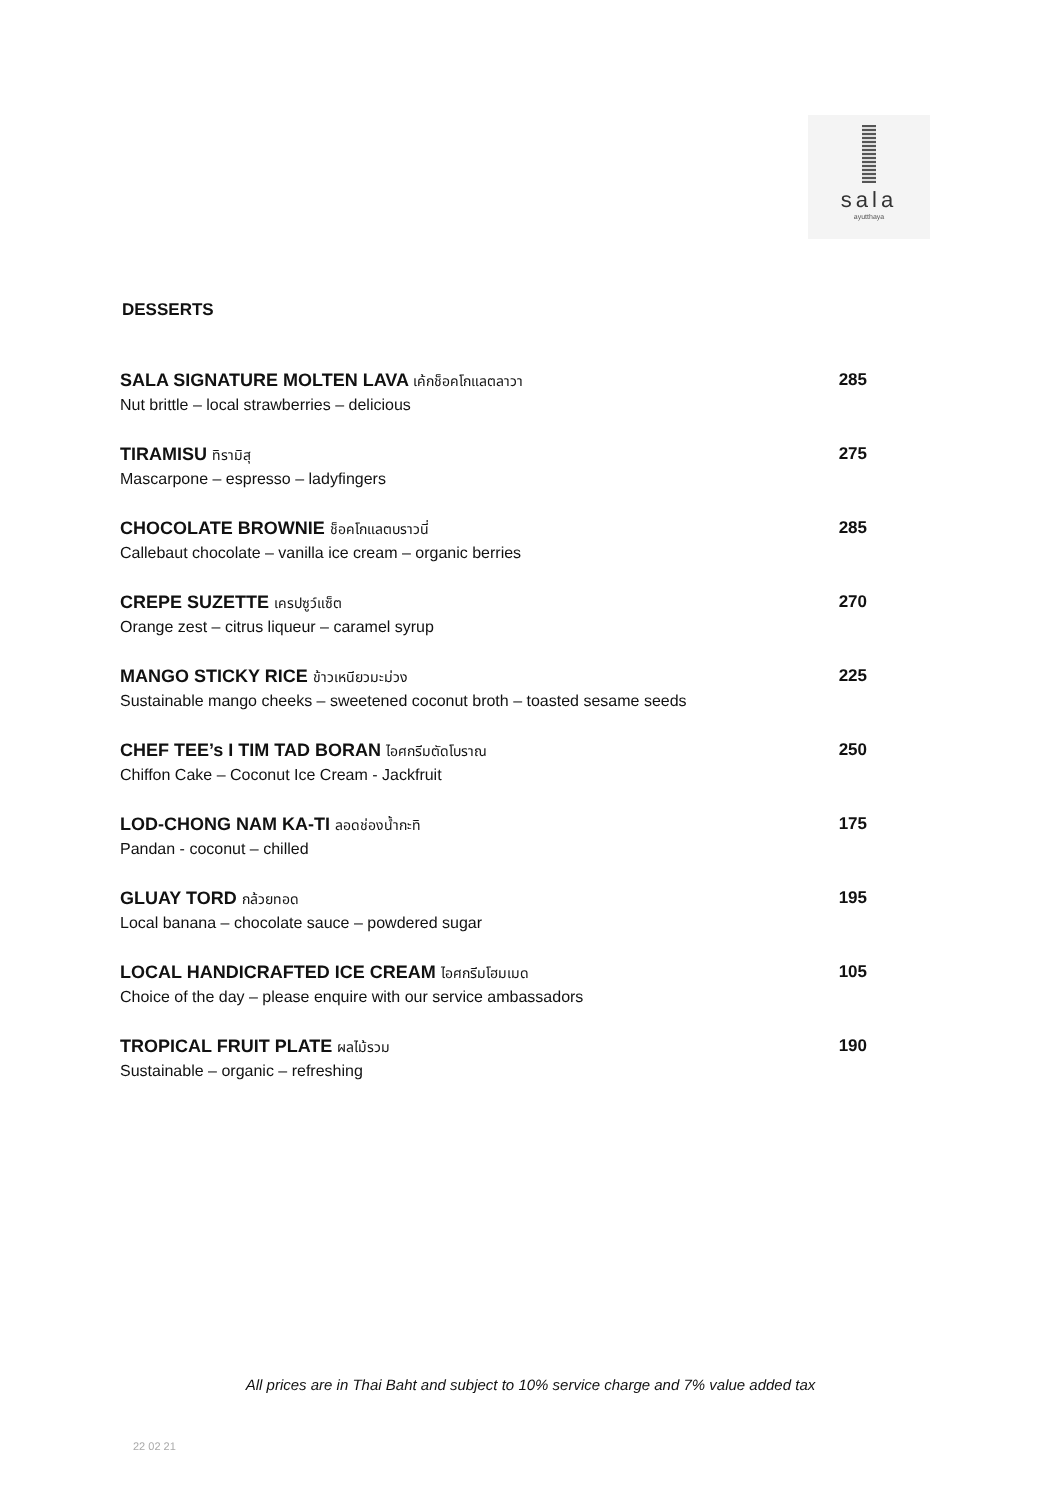sala
ayutthaya
DESSERTS
SALA SIGNATURE MOLTEN LAVA เค้กช็อคโกแลตลาวา
Nut brittle – local strawberries – delicious
285
TIRAMISU ทิรามิสุ
Mascarpone – espresso – ladyfingers
275
CHOCOLATE BROWNIE ช็อคโกแลตบราวนี่
Callebaut chocolate – vanilla ice cream – organic berries
285
CREPE SUZETTE เครปซูว์แซ็ต
Orange zest – citrus liqueur – caramel syrup
270
MANGO STICKY RICE ข้าวเหนียวมะม่วง
Sustainable mango cheeks – sweetened coconut broth – toasted sesame seeds
225
CHEF TEE’s I TIM TAD BORAN ไอศกรีมตัดโบราณ
Chiffon Cake – Coconut Ice Cream - Jackfruit
250
LOD-CHONG NAM KA-TI ลอดช่องน้ำกะทิ
Pandan - coconut – chilled
175
GLUAY TORD กล้วยทอด
Local banana – chocolate sauce – powdered sugar
195
LOCAL HANDICRAFTED ICE CREAM ไอศกรีมโฮมเมด
Choice of the day – please enquire with our service ambassadors
105
TROPICAL FRUIT PLATE ผลไม้รวม
Sustainable – organic – refreshing
190
All prices are in Thai Baht and subject to 10% service charge and 7% value added tax
22 02 21